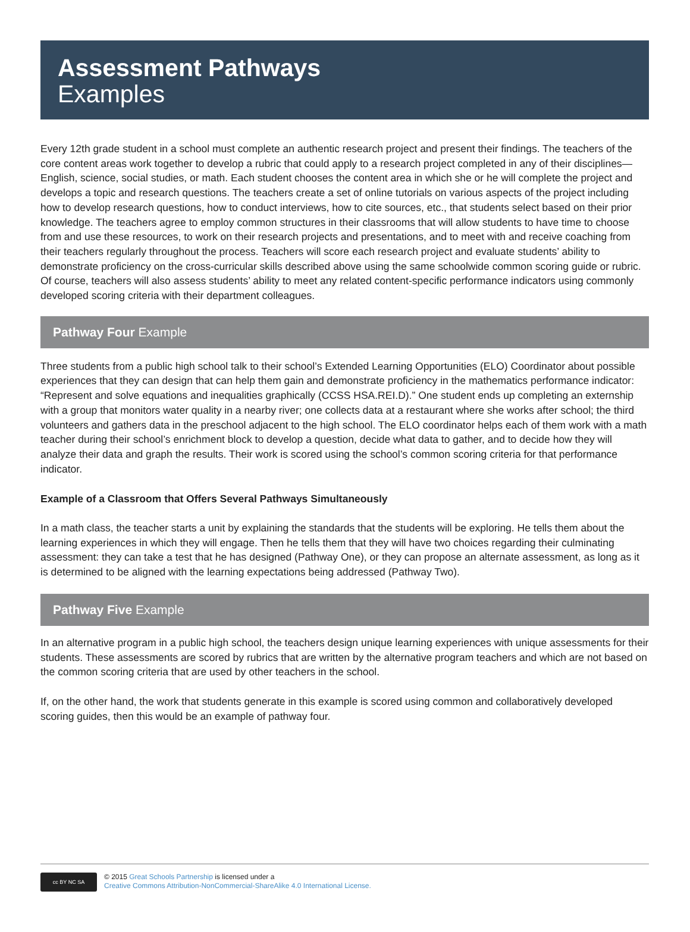Assessment Pathways
Examples
Every 12th grade student in a school must complete an authentic research project and present their findings. The teachers of the core content areas work together to develop a rubric that could apply to a research project completed in any of their disciplines—English, science, social studies, or math. Each student chooses the content area in which she or he will complete the project and develops a topic and research questions. The teachers create a set of online tutorials on various aspects of the project including how to develop research questions, how to conduct interviews, how to cite sources, etc., that students select based on their prior knowledge. The teachers agree to employ common structures in their classrooms that will allow students to have time to choose from and use these resources, to work on their research projects and presentations, and to meet with and receive coaching from their teachers regularly throughout the process. Teachers will score each research project and evaluate students’ ability to demonstrate proficiency on the cross-curricular skills described above using the same schoolwide common scoring guide or rubric. Of course, teachers will also assess students’ ability to meet any related content-specific performance indicators using commonly developed scoring criteria with their department colleagues.
Pathway Four Example
Three students from a public high school talk to their school’s Extended Learning Opportunities (ELO) Coordinator about possible experiences that they can design that can help them gain and demonstrate proficiency in the mathematics performance indicator: “Represent and solve equations and inequalities graphically (CCSS HSA.REI.D).” One student ends up completing an externship with a group that monitors water quality in a nearby river; one collects data at a restaurant where she works after school; the third volunteers and gathers data in the preschool adjacent to the high school. The ELO coordinator helps each of them work with a math teacher during their school’s enrichment block to develop a question, decide what data to gather, and to decide how they will analyze their data and graph the results. Their work is scored using the school’s common scoring criteria for that performance indicator.
Example of a Classroom that Offers Several Pathways Simultaneously
In a math class, the teacher starts a unit by explaining the standards that the students will be exploring. He tells them about the learning experiences in which they will engage. Then he tells them that they will have two choices regarding their culminating assessment: they can take a test that he has designed (Pathway One), or they can propose an alternate assessment, as long as it is determined to be aligned with the learning expectations being addressed (Pathway Two).
Pathway Five Example
In an alternative program in a public high school, the teachers design unique learning experiences with unique assessments for their students. These assessments are scored by rubrics that are written by the alternative program teachers and which are not based on the common scoring criteria that are used by other teachers in the school.
If, on the other hand, the work that students generate in this example is scored using common and collaboratively developed scoring guides, then this would be an example of pathway four.
cc BY NC SA
© 2015 Great Schools Partnership is licensed under a
Creative Commons Attribution-NonCommercial-ShareAlike 4.0 International License.